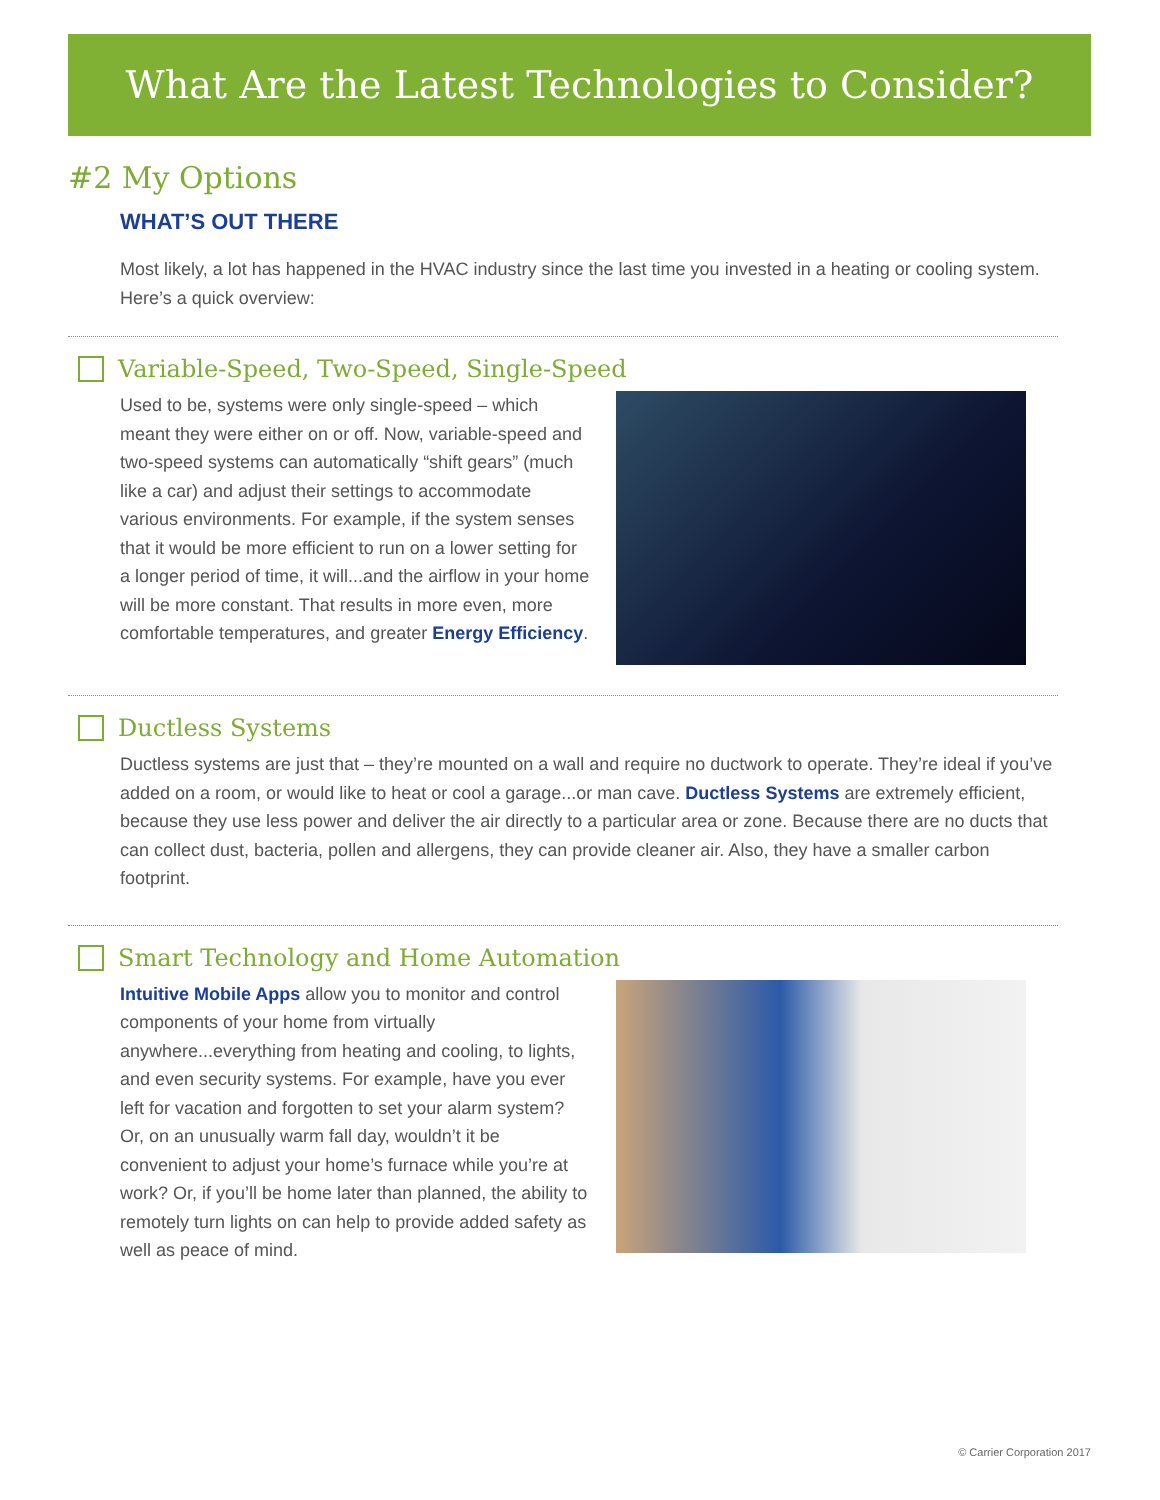What Are the Latest Technologies to Consider?
#2 My Options
WHAT’S OUT THERE
Most likely, a lot has happened in the HVAC industry since the last time you invested in a heating or cooling system. Here’s a quick overview:
Variable-Speed, Two-Speed, Single-Speed
Used to be, systems were only single-speed – which meant they were either on or off. Now, variable-speed and two-speed systems can automatically “shift gears” (much like a car) and adjust their settings to accommodate various environments. For example, if the system senses that it would be more efficient to run on a lower setting for a longer period of time, it will...and the airflow in your home will be more constant. That results in more even, more comfortable temperatures, and greater Energy Efficiency.
Ductless Systems
Ductless systems are just that – they’re mounted on a wall and require no ductwork to operate. They’re ideal if you’ve added on a room, or would like to heat or cool a garage...or man cave. Ductless Systems are extremely efficient, because they use less power and deliver the air directly to a particular area or zone. Because there are no ducts that can collect dust, bacteria, pollen and allergens, they can provide cleaner air. Also, they have a smaller carbon footprint.
Smart Technology and Home Automation
Intuitive Mobile Apps allow you to monitor and control components of your home from virtually anywhere...everything from heating and cooling, to lights, and even security systems. For example, have you ever left for vacation and forgotten to set your alarm system? Or, on an unusually warm fall day, wouldn’t it be convenient to adjust your home’s furnace while you’re at work? Or, if you’ll be home later than planned, the ability to remotely turn lights on can help to provide added safety as well as peace of mind.
© Carrier Corporation 2017